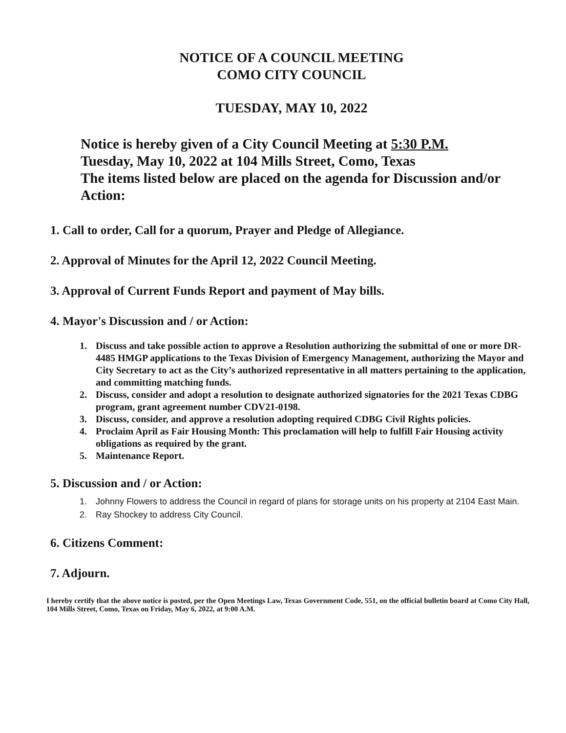NOTICE OF A COUNCIL MEETING
COMO CITY COUNCIL
TUESDAY, MAY 10, 2022
Notice is hereby given of a City Council Meeting at 5:30 P.M.
Tuesday, May 10, 2022 at 104 Mills Street, Como, Texas
The items listed below are placed on the agenda for Discussion and/or Action:
1. Call to order, Call for a quorum, Prayer and Pledge of Allegiance.
2. Approval of Minutes for the April 12, 2022 Council Meeting.
3. Approval of Current Funds Report and payment of May bills.
4. Mayor's Discussion and / or Action:
1. Discuss and take possible action to approve a Resolution authorizing the submittal of one or more DR-4485 HMGP applications to the Texas Division of Emergency Management, authorizing the Mayor and City Secretary to act as the City’s authorized representative in all matters pertaining to the application, and committing matching funds.
2. Discuss, consider and adopt a resolution to designate authorized signatories for the 2021 Texas CDBG program, grant agreement number CDV21-0198.
3. Discuss, consider, and approve a resolution adopting required CDBG Civil Rights policies.
4. Proclaim April as Fair Housing Month: This proclamation will help to fulfill Fair Housing activity obligations as required by the grant.
5. Maintenance Report.
5. Discussion and / or Action:
1. Johnny Flowers to address the Council in regard of plans for storage units on his property at 2104 East Main.
2. Ray Shockey to address City Council.
6. Citizens Comment:
7. Adjourn.
I hereby certify that the above notice is posted, per the Open Meetings Law, Texas Government Code, 551, on the official bulletin board at Como City Hall, 104 Mills Street, Como, Texas on Friday, May 6, 2022, at 9:00 A.M.